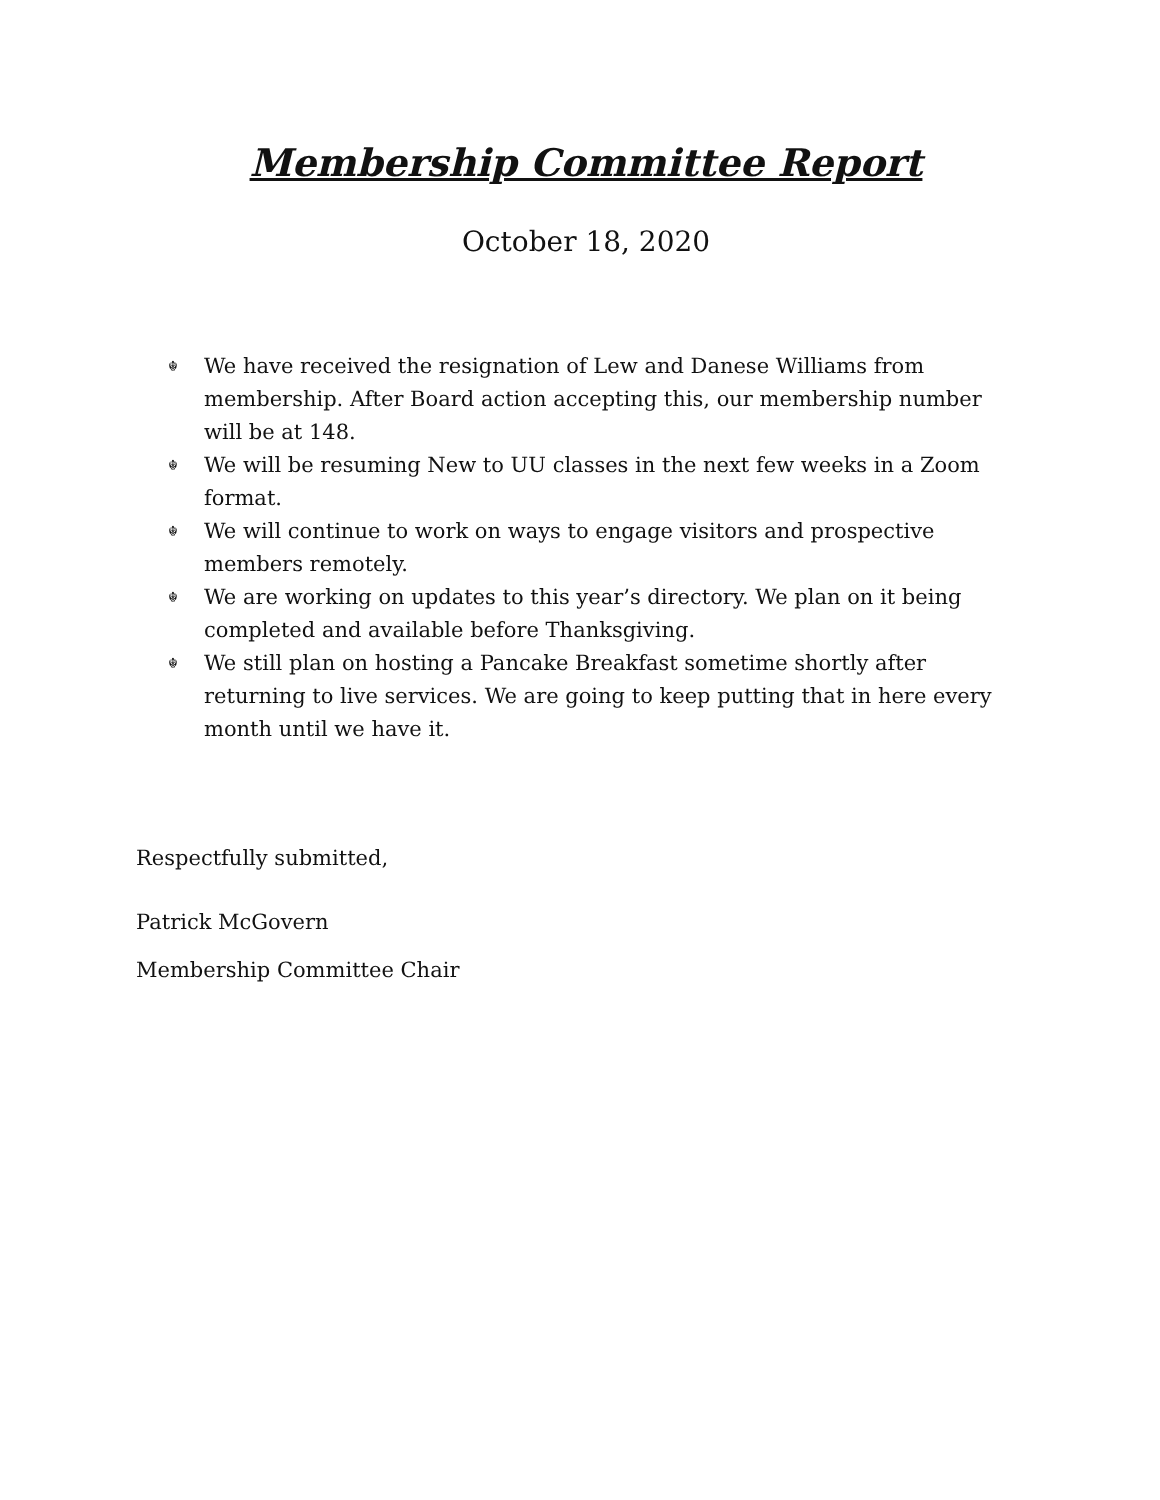Membership Committee Report
October 18, 2020
☬ We have received the resignation of Lew and Danese Williams from membership. After Board action accepting this, our membership number will be at 148.
☬ We will be resuming New to UU classes in the next few weeks in a Zoom format.
☬ We will continue to work on ways to engage visitors and prospective members remotely.
☬ We are working on updates to this year’s directory. We plan on it being completed and available before Thanksgiving.
☬ We still plan on hosting a Pancake Breakfast sometime shortly after returning to live services. We are going to keep putting that in here every month until we have it.
Respectfully submitted,
Patrick McGovern
Membership Committee Chair